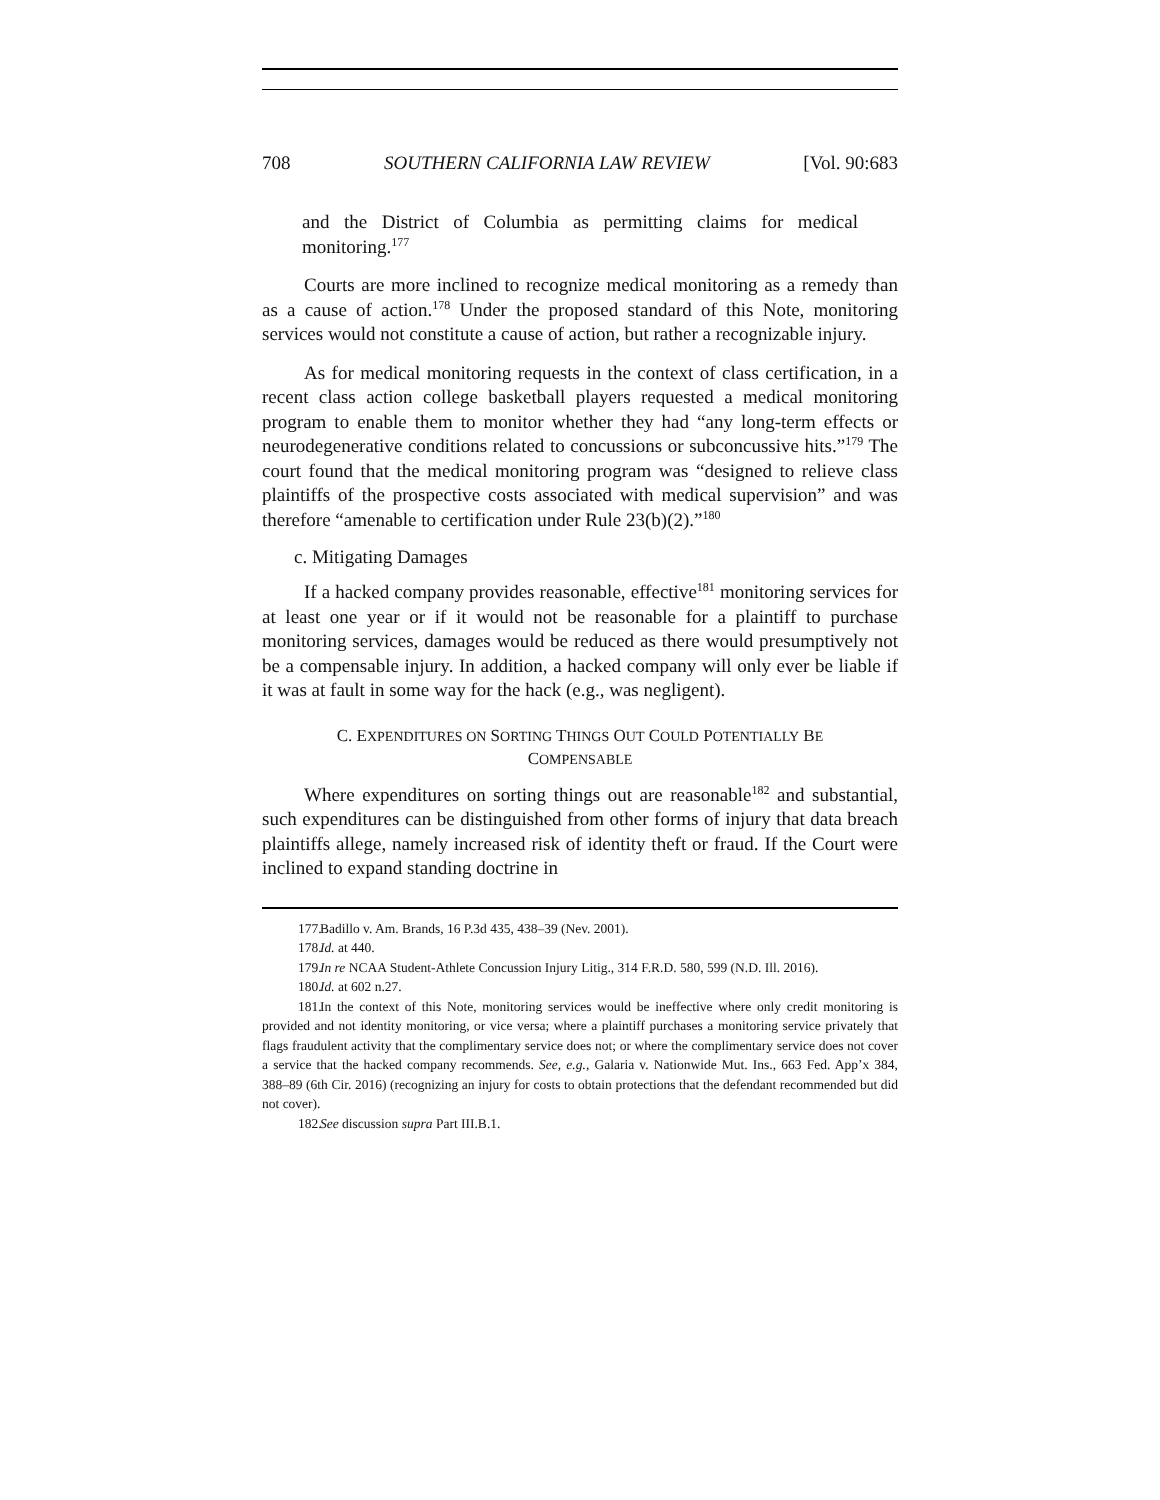708 SOUTHERN CALIFORNIA LAW REVIEW [Vol. 90:683
and the District of Columbia as permitting claims for medical monitoring.<sup>177</sup>
Courts are more inclined to recognize medical monitoring as a remedy than as a cause of action.<sup>178</sup> Under the proposed standard of this Note, monitoring services would not constitute a cause of action, but rather a recognizable injury.
As for medical monitoring requests in the context of class certification, in a recent class action college basketball players requested a medical monitoring program to enable them to monitor whether they had “any long-term effects or neurodegenerative conditions related to concussions or subconcussive hits.”<sup>179</sup> The court found that the medical monitoring program was “designed to relieve class plaintiffs of the prospective costs associated with medical supervision” and was therefore “amenable to certification under Rule 23(b)(2).”<sup>180</sup>
c. Mitigating Damages
If a hacked company provides reasonable, effective<sup>181</sup> monitoring services for at least one year or if it would not be reasonable for a plaintiff to purchase monitoring services, damages would be reduced as there would presumptively not be a compensable injury. In addition, a hacked company will only ever be liable if it was at fault in some way for the hack (e.g., was negligent).
C. EXPENDITURES ON SORTING THINGS OUT COULD POTENTIALLY BE
COMPENSABLE
Where expenditures on sorting things out are reasonable<sup>182</sup> and substantial, such expenditures can be distinguished from other forms of injury that data breach plaintiffs allege, namely increased risk of identity theft or fraud. If the Court were inclined to expand standing doctrine in
177. Badillo v. Am. Brands, 16 P.3d 435, 438–39 (Nev. 2001).
178. Id. at 440.
179. In re NCAA Student-Athlete Concussion Injury Litig., 314 F.R.D. 580, 599 (N.D. Ill. 2016).
180. Id. at 602 n.27.
181. In the context of this Note, monitoring services would be ineffective where only credit monitoring is provided and not identity monitoring, or vice versa; where a plaintiff purchases a monitoring service privately that flags fraudulent activity that the complimentary service does not; or where the complimentary service does not cover a service that the hacked company recommends. See, e.g., Galaria v. Nationwide Mut. Ins., 663 Fed. App’x 384, 388–89 (6th Cir. 2016) (recognizing an injury for costs to obtain protections that the defendant recommended but did not cover).
182. See discussion supra Part III.B.1.